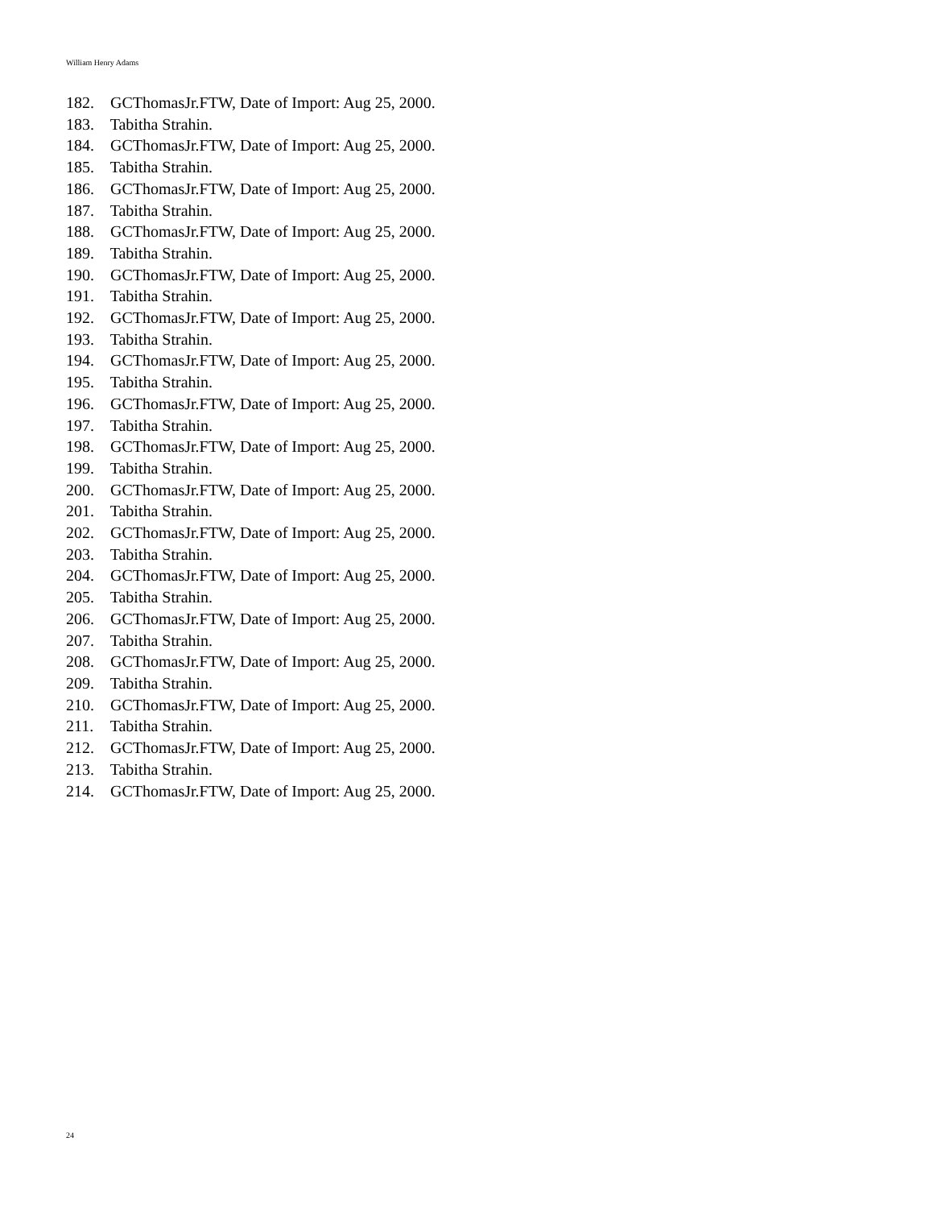William Henry Adams
182. GCThomasJr.FTW, Date of Import: Aug 25, 2000.
183. Tabitha Strahin.
184. GCThomasJr.FTW, Date of Import: Aug 25, 2000.
185. Tabitha Strahin.
186. GCThomasJr.FTW, Date of Import: Aug 25, 2000.
187. Tabitha Strahin.
188. GCThomasJr.FTW, Date of Import: Aug 25, 2000.
189. Tabitha Strahin.
190. GCThomasJr.FTW, Date of Import: Aug 25, 2000.
191. Tabitha Strahin.
192. GCThomasJr.FTW, Date of Import: Aug 25, 2000.
193. Tabitha Strahin.
194. GCThomasJr.FTW, Date of Import: Aug 25, 2000.
195. Tabitha Strahin.
196. GCThomasJr.FTW, Date of Import: Aug 25, 2000.
197. Tabitha Strahin.
198. GCThomasJr.FTW, Date of Import: Aug 25, 2000.
199. Tabitha Strahin.
200. GCThomasJr.FTW, Date of Import: Aug 25, 2000.
201. Tabitha Strahin.
202. GCThomasJr.FTW, Date of Import: Aug 25, 2000.
203. Tabitha Strahin.
204. GCThomasJr.FTW, Date of Import: Aug 25, 2000.
205. Tabitha Strahin.
206. GCThomasJr.FTW, Date of Import: Aug 25, 2000.
207. Tabitha Strahin.
208. GCThomasJr.FTW, Date of Import: Aug 25, 2000.
209. Tabitha Strahin.
210. GCThomasJr.FTW, Date of Import: Aug 25, 2000.
211. Tabitha Strahin.
212. GCThomasJr.FTW, Date of Import: Aug 25, 2000.
213. Tabitha Strahin.
214. GCThomasJr.FTW, Date of Import: Aug 25, 2000.
24